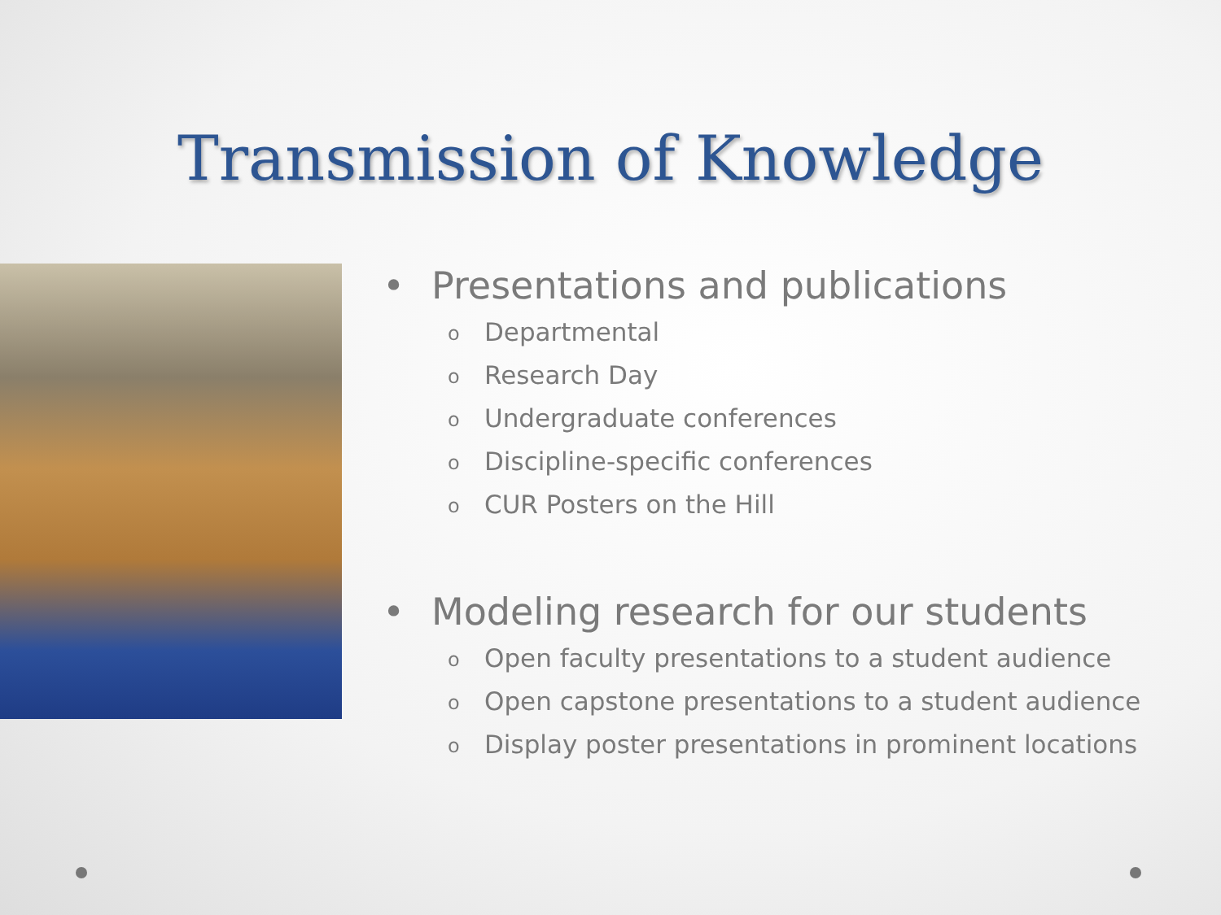Transmission of Knowledge
• Presentations and publications
o Departmental
o Research Day
o Undergraduate conferences
o Discipline-specific conferences
o CUR Posters on the Hill
• Modeling research for our students
o Open faculty presentations to a student audience
o Open capstone presentations to a student audience
o Display poster presentations in prominent locations